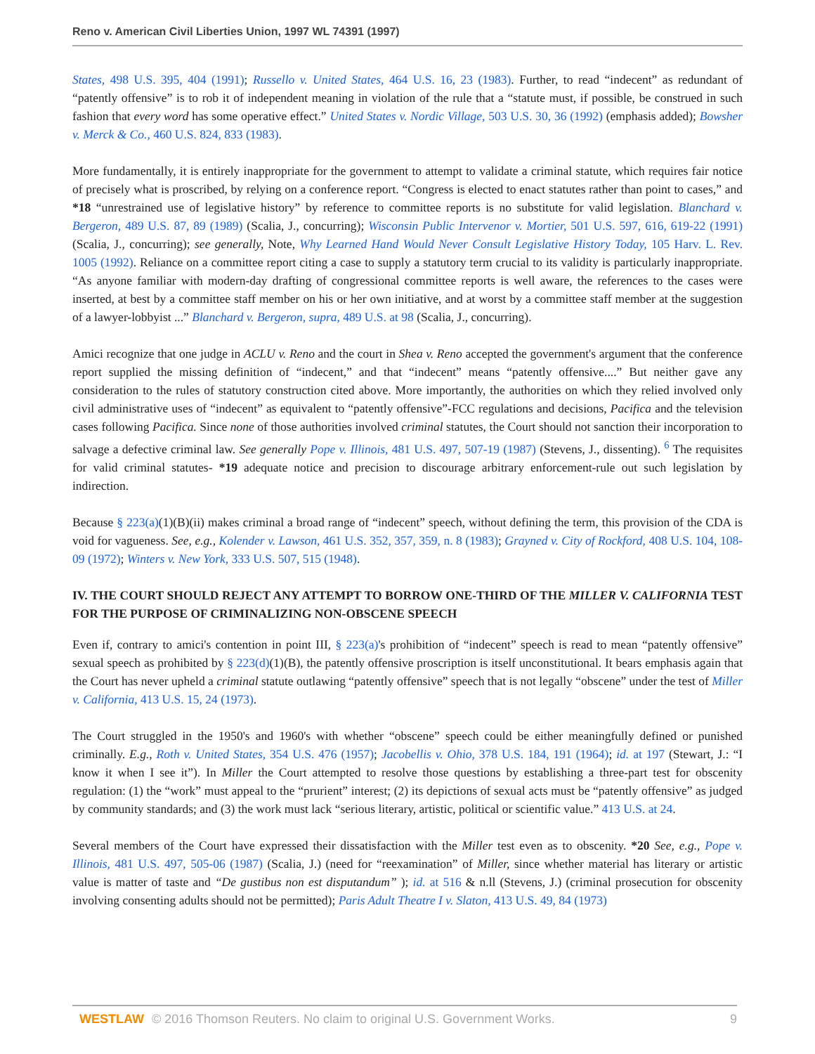Reno v. American Civil Liberties Union, 1997 WL 74391 (1997)
States, 498 U.S. 395, 404 (1991); Russello v. United States, 464 U.S. 16, 23 (1983). Further, to read “indecent” as redundant of “patently offensive” is to rob it of independent meaning in violation of the rule that a “statute must, if possible, be construed in such fashion that every word has some operative effect.” United States v. Nordic Village, 503 U.S. 30, 36 (1992) (emphasis added); Bowsher v. Merck & Co., 460 U.S. 824, 833 (1983).
More fundamentally, it is entirely inappropriate for the government to attempt to validate a criminal statute, which requires fair notice of precisely what is proscribed, by relying on a conference report. “Congress is elected to enact statutes rather than point to cases,” and *18 “unrestrained use of legislative history” by reference to committee reports is no substitute for valid legislation. Blanchard v. Bergeron, 489 U.S. 87, 89 (1989) (Scalia, J., concurring); Wisconsin Public Intervenor v. Mortier, 501 U.S. 597, 616, 619-22 (1991) (Scalia, J., concurring); see generally, Note, Why Learned Hand Would Never Consult Legislative History Today, 105 Harv. L. Rev. 1005 (1992). Reliance on a committee report citing a case to supply a statutory term crucial to its validity is particularly inappropriate. “As anyone familiar with modern-day drafting of congressional committee reports is well aware, the references to the cases were inserted, at best by a committee staff member on his or her own initiative, and at worst by a committee staff member at the suggestion of a lawyer-lobbyist ...” Blanchard v. Bergeron, supra, 489 U.S. at 98 (Scalia, J., concurring).
Amici recognize that one judge in ACLU v. Reno and the court in Shea v. Reno accepted the government's argument that the conference report supplied the missing definition of “indecent,” and that “indecent” means “patently offensive....” But neither gave any consideration to the rules of statutory construction cited above. More importantly, the authorities on which they relied involved only civil administrative uses of “indecent” as equivalent to “patently offensive”-FCC regulations and decisions, Pacifica and the television cases following Pacifica. Since none of those authorities involved criminal statutes, the Court should not sanction their incorporation to salvage a defective criminal law. See generally Pope v. Illinois, 481 U.S. 497, 507-19 (1987) (Stevens, J., dissenting). <sup>6</sup> The requisites for valid criminal statutes- *19 adequate notice and precision to discourage arbitrary enforcement-rule out such legislation by indirection.
Because § 223(a)(1)(B)(ii) makes criminal a broad range of “indecent” speech, without defining the term, this provision of the CDA is void for vagueness. See, e.g., Kolender v. Lawson, 461 U.S. 352, 357, 359, n. 8 (1983); Grayned v. City of Rockford, 408 U.S. 104, 108-09 (1972); Winters v. New York, 333 U.S. 507, 515 (1948).
IV. THE COURT SHOULD REJECT ANY ATTEMPT TO BORROW ONE-THIRD OF THE MILLER V. CALIFORNIA TEST FOR THE PURPOSE OF CRIMINALIZING NON-OBSCENE SPEECH
Even if, contrary to amici's contention in point III, § 223(a)'s prohibition of “indecent” speech is read to mean “patently offensive” sexual speech as prohibited by § 223(d)(1)(B), the patently offensive proscription is itself unconstitutional. It bears emphasis again that the Court has never upheld a criminal statute outlawing “patently offensive” speech that is not legally “obscene” under the test of Miller v. California, 413 U.S. 15, 24 (1973).
The Court struggled in the 1950's and 1960's with whether “obscene” speech could be either meaningfully defined or punished criminally. E.g., Roth v. United States, 354 U.S. 476 (1957); Jacobellis v. Ohio, 378 U.S. 184, 191 (1964); id. at 197 (Stewart, J.: “I know it when I see it”). In Miller the Court attempted to resolve those questions by establishing a three-part test for obscenity regulation: (1) the “work” must appeal to the “prurient” interest; (2) its depictions of sexual acts must be “patently offensive” as judged by community standards; and (3) the work must lack “serious literary, artistic, political or scientific value.” 413 U.S. at 24.
Several members of the Court have expressed their dissatisfaction with the Miller test even as to obscenity. *20 See, e.g., Pope v. Illinois, 481 U.S. 497, 505-06 (1987) (Scalia, J.) (need for “reexamination” of Miller, since whether material has literary or artistic value is matter of taste and “De gustibus non est disputandum” ); id. at 516 & n.ll (Stevens, J.) (criminal prosecution for obscenity involving consenting adults should not be permitted); Paris Adult Theatre I v. Slaton, 413 U.S. 49, 84 (1973)
WESTLAW © 2016 Thomson Reuters. No claim to original U.S. Government Works. 9